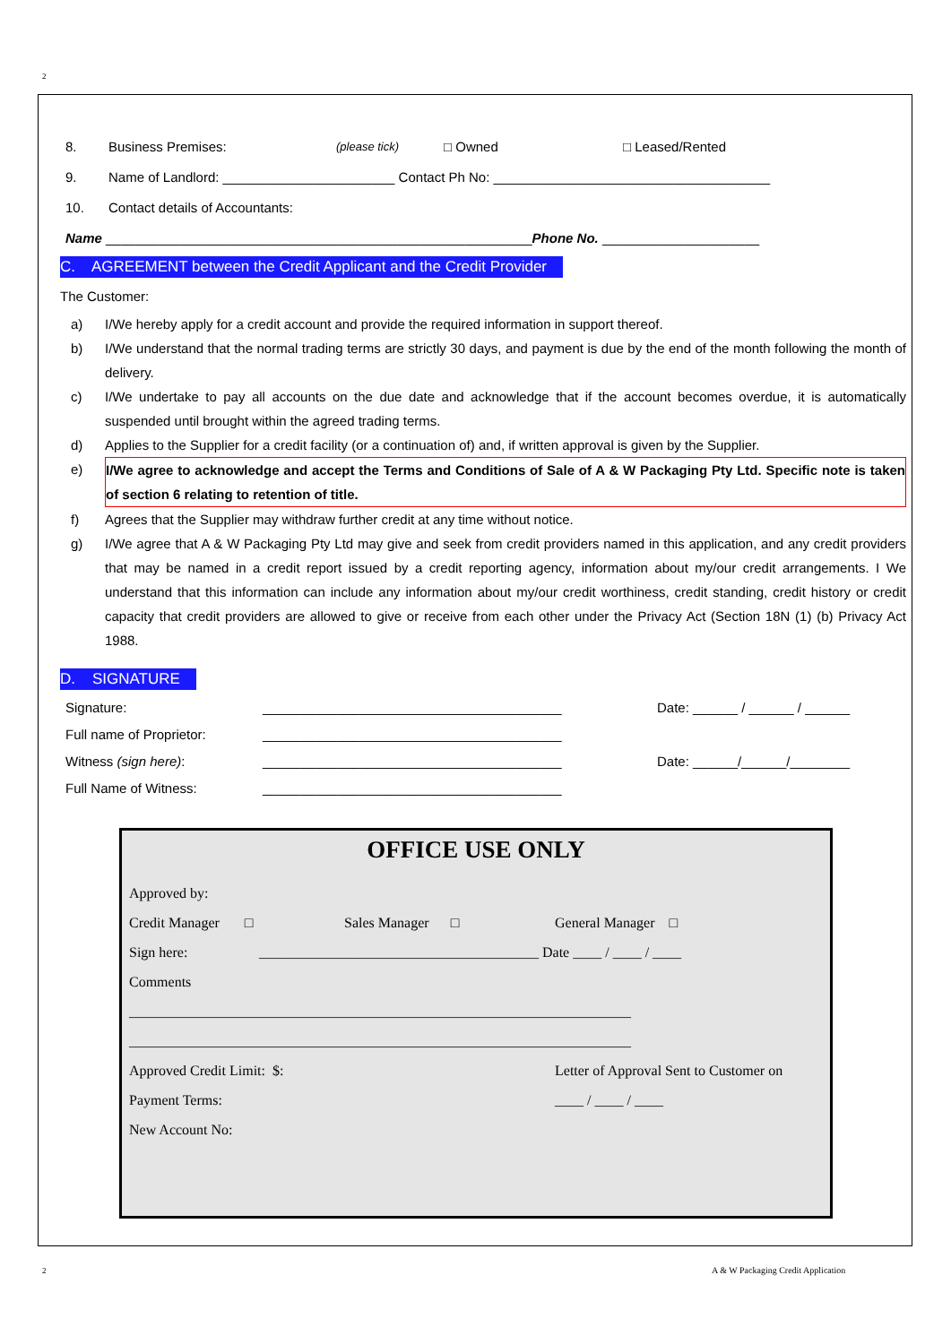2
8. Business Premises: (please tick) □ Owned □ Leased/Rented
9. Name of Landlord: _______________________ Contact Ph No: _____________________________________
10. Contact details of Accountants:
Name _________________________________________________________ Phone No. _____________________
C. AGREEMENT between the Credit Applicant and the Credit Provider
The Customer:
a) I/We hereby apply for a credit account and provide the required information in support thereof.
b) I/We understand that the normal trading terms are strictly 30 days, and payment is due by the end of the month following the month of delivery.
c) I/We undertake to pay all accounts on the due date and acknowledge that if the account becomes overdue, it is automatically suspended until brought within the agreed trading terms.
d) Applies to the Supplier for a credit facility (or a continuation of) and, if written approval is given by the Supplier.
e) I/We agree to acknowledge and accept the Terms and Conditions of Sale of A & W Packaging Pty Ltd. Specific note is taken of section 6 relating to retention of title.
f) Agrees that the Supplier may withdraw further credit at any time without notice.
g) I/We agree that A & W Packaging Pty Ltd may give and seek from credit providers named in this application, and any credit providers that may be named in a credit report issued by a credit reporting agency, information about my/our credit arrangements. I We understand that this information can include any information about my/our credit worthiness, credit standing, credit history or credit capacity that credit providers are allowed to give or receive from each other under the Privacy Act (Section 18N (1) (b) Privacy Act 1988.
D. SIGNATURE
Signature: ________________________________________ Date: ______ / ______ / ______
Full name of Proprietor: ________________________________________
Witness (sign here): ________________________________________ Date: ______/______/________
Full Name of Witness: ________________________________________
OFFICE USE ONLY
Approved by:
Credit Manager □ Sales Manager □ General Manager □
Sign here: _______________________________________ Date ____ / ____ / ____
Comments
______________________________________________________________________
______________________________________________________________________
Approved Credit Limit: $: Letter of Approval Sent to Customer on
Payment Terms: ____ / ____ / ____
New Account No:
2
A & W Packaging Credit Application